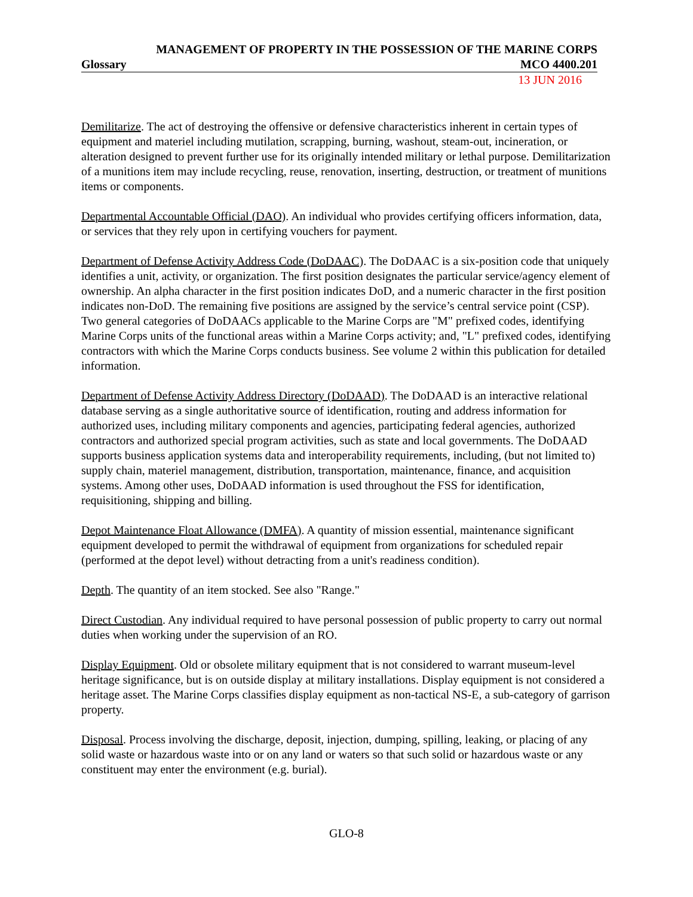MANAGEMENT OF PROPERTY IN THE POSSESSION OF THE MARINE CORPS
Glossary MCO 4400.201
13 JUN 2016
Demilitarize. The act of destroying the offensive or defensive characteristics inherent in certain types of equipment and materiel including mutilation, scrapping, burning, washout, steam-out, incineration, or alteration designed to prevent further use for its originally intended military or lethal purpose. Demilitarization of a munitions item may include recycling, reuse, renovation, inserting, destruction, or treatment of munitions items or components.
Departmental Accountable Official (DAO). An individual who provides certifying officers information, data, or services that they rely upon in certifying vouchers for payment.
Department of Defense Activity Address Code (DoDAAC). The DoDAAC is a six-position code that uniquely identifies a unit, activity, or organization. The first position designates the particular service/agency element of ownership. An alpha character in the first position indicates DoD, and a numeric character in the first position indicates non-DoD. The remaining five positions are assigned by the service’s central service point (CSP). Two general categories of DoDAACs applicable to the Marine Corps are "M" prefixed codes, identifying Marine Corps units of the functional areas within a Marine Corps activity; and, "L" prefixed codes, identifying contractors with which the Marine Corps conducts business. See volume 2 within this publication for detailed information.
Department of Defense Activity Address Directory (DoDAAD). The DoDAAD is an interactive relational database serving as a single authoritative source of identification, routing and address information for authorized uses, including military components and agencies, participating federal agencies, authorized contractors and authorized special program activities, such as state and local governments. The DoDAAD supports business application systems data and interoperability requirements, including, (but not limited to) supply chain, materiel management, distribution, transportation, maintenance, finance, and acquisition systems. Among other uses, DoDAAD information is used throughout the FSS for identification, requisitioning, shipping and billing.
Depot Maintenance Float Allowance (DMFA). A quantity of mission essential, maintenance significant equipment developed to permit the withdrawal of equipment from organizations for scheduled repair (performed at the depot level) without detracting from a unit's readiness condition).
Depth. The quantity of an item stocked. See also "Range."
Direct Custodian. Any individual required to have personal possession of public property to carry out normal duties when working under the supervision of an RO.
Display Equipment. Old or obsolete military equipment that is not considered to warrant museum-level heritage significance, but is on outside display at military installations. Display equipment is not considered a heritage asset. The Marine Corps classifies display equipment as non-tactical NS-E, a sub-category of garrison property.
Disposal. Process involving the discharge, deposit, injection, dumping, spilling, leaking, or placing of any solid waste or hazardous waste into or on any land or waters so that such solid or hazardous waste or any constituent may enter the environment (e.g. burial).
GLO-8